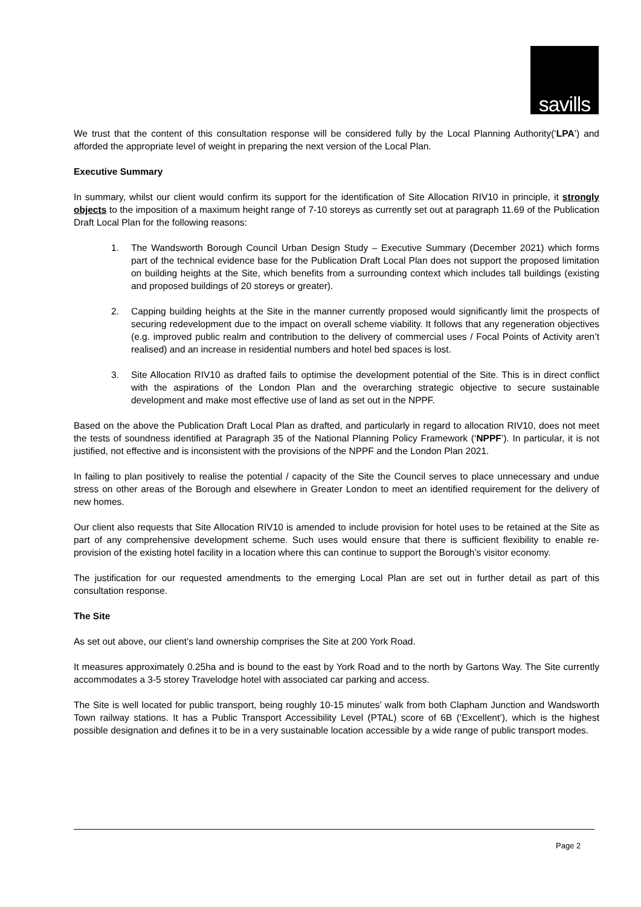savills
We trust that the content of this consultation response will be considered fully by the Local Planning Authority(‘LPA’) and afforded the appropriate level of weight in preparing the next version of the Local Plan.
Executive Summary
In summary, whilst our client would confirm its support for the identification of Site Allocation RIV10 in principle, it strongly objects to the imposition of a maximum height range of 7-10 storeys as currently set out at paragraph 11.69 of the Publication Draft Local Plan for the following reasons:
1. The Wandsworth Borough Council Urban Design Study – Executive Summary (December 2021) which forms part of the technical evidence base for the Publication Draft Local Plan does not support the proposed limitation on building heights at the Site, which benefits from a surrounding context which includes tall buildings (existing and proposed buildings of 20 storeys or greater).
2. Capping building heights at the Site in the manner currently proposed would significantly limit the prospects of securing redevelopment due to the impact on overall scheme viability. It follows that any regeneration objectives (e.g. improved public realm and contribution to the delivery of commercial uses / Focal Points of Activity aren’t realised) and an increase in residential numbers and hotel bed spaces is lost.
3. Site Allocation RIV10 as drafted fails to optimise the development potential of the Site. This is in direct conflict with the aspirations of the London Plan and the overarching strategic objective to secure sustainable development and make most effective use of land as set out in the NPPF.
Based on the above the Publication Draft Local Plan as drafted, and particularly in regard to allocation RIV10, does not meet the tests of soundness identified at Paragraph 35 of the National Planning Policy Framework (‘NPPF’). In particular, it is not justified, not effective and is inconsistent with the provisions of the NPPF and the London Plan 2021.
In failing to plan positively to realise the potential / capacity of the Site the Council serves to place unnecessary and undue stress on other areas of the Borough and elsewhere in Greater London to meet an identified requirement for the delivery of new homes.
Our client also requests that Site Allocation RIV10 is amended to include provision for hotel uses to be retained at the Site as part of any comprehensive development scheme. Such uses would ensure that there is sufficient flexibility to enable re-provision of the existing hotel facility in a location where this can continue to support the Borough’s visitor economy.
The justification for our requested amendments to the emerging Local Plan are set out in further detail as part of this consultation response.
The Site
As set out above, our client’s land ownership comprises the Site at 200 York Road.
It measures approximately 0.25ha and is bound to the east by York Road and to the north by Gartons Way. The Site currently accommodates a 3-5 storey Travelodge hotel with associated car parking and access.
The Site is well located for public transport, being roughly 10-15 minutes’ walk from both Clapham Junction and Wandsworth Town railway stations. It has a Public Transport Accessibility Level (PTAL) score of 6B (‘Excellent’), which is the highest possible designation and defines it to be in a very sustainable location accessible by a wide range of public transport modes.
Page 2